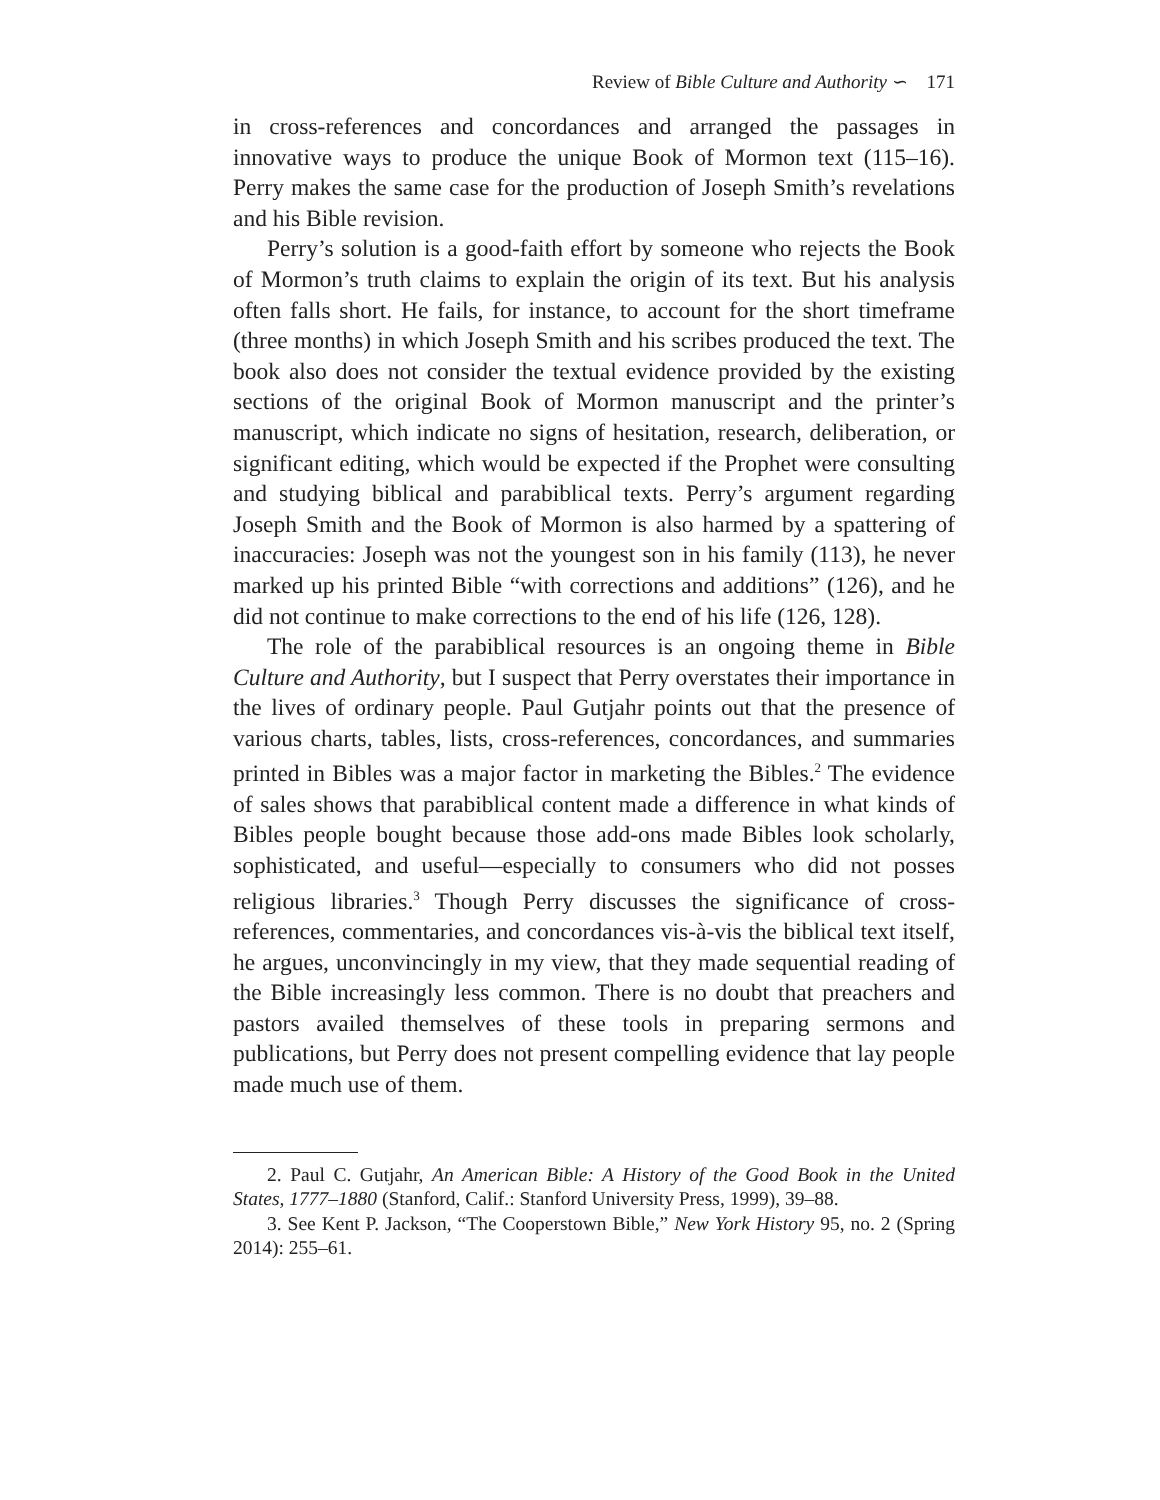Review of Bible Culture and Authority ∽ 171
in cross-references and concordances and arranged the passages in innovative ways to produce the unique Book of Mormon text (115–16). Perry makes the same case for the production of Joseph Smith’s revelations and his Bible revision.
Perry’s solution is a good-faith effort by someone who rejects the Book of Mormon’s truth claims to explain the origin of its text. But his analysis often falls short. He fails, for instance, to account for the short timeframe (three months) in which Joseph Smith and his scribes produced the text. The book also does not consider the textual evidence provided by the existing sections of the original Book of Mormon manuscript and the printer’s manuscript, which indicate no signs of hesitation, research, deliberation, or significant editing, which would be expected if the Prophet were consulting and studying biblical and parabiblical texts. Perry’s argument regarding Joseph Smith and the Book of Mormon is also harmed by a spattering of inaccuracies: Joseph was not the youngest son in his family (113), he never marked up his printed Bible “with corrections and additions” (126), and he did not continue to make corrections to the end of his life (126, 128).
The role of the parabiblical resources is an ongoing theme in Bible Culture and Authority, but I suspect that Perry overstates their importance in the lives of ordinary people. Paul Gutjahr points out that the presence of various charts, tables, lists, cross-references, concordances, and summaries printed in Bibles was a major factor in marketing the Bibles.<sup>2</sup> The evidence of sales shows that parabiblical content made a difference in what kinds of Bibles people bought because those add-ons made Bibles look scholarly, sophisticated, and useful—especially to consumers who did not posses religious libraries.<sup>3</sup> Though Perry discusses the significance of cross-references, commentaries, and concordances vis-à-vis the biblical text itself, he argues, unconvincingly in my view, that they made sequential reading of the Bible increasingly less common. There is no doubt that preachers and pastors availed themselves of these tools in preparing sermons and publications, but Perry does not present compelling evidence that lay people made much use of them.
2. Paul C. Gutjahr, An American Bible: A History of the Good Book in the United States, 1777–1880 (Stanford, Calif.: Stanford University Press, 1999), 39–88.
3. See Kent P. Jackson, “The Cooperstown Bible,” New York History 95, no. 2 (Spring 2014): 255–61.